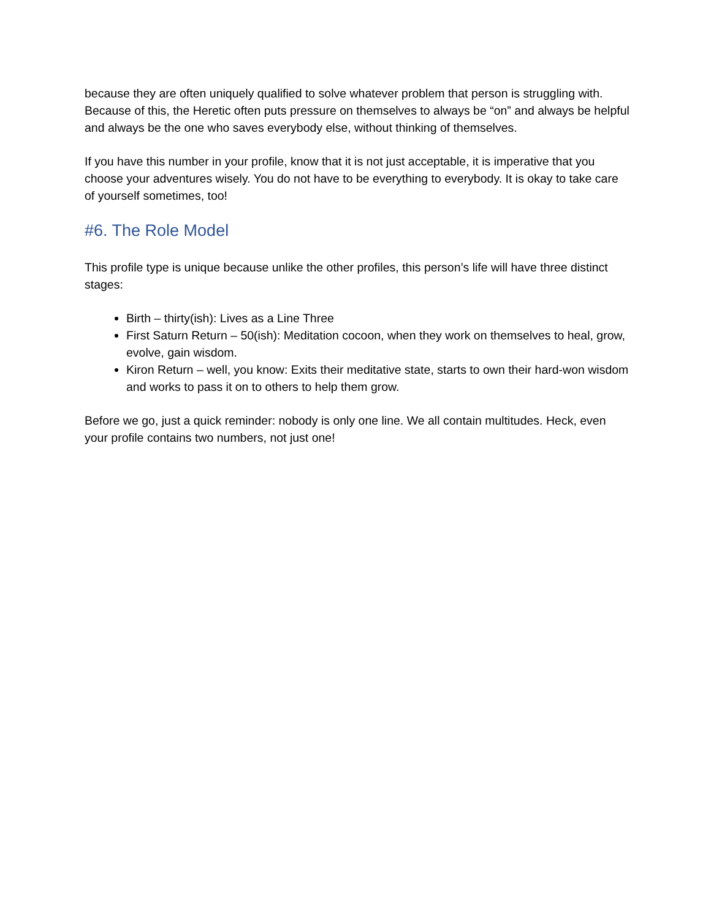because they are often uniquely qualified to solve whatever problem that person is struggling with. Because of this, the Heretic often puts pressure on themselves to always be “on” and always be helpful and always be the one who saves everybody else, without thinking of themselves.
If you have this number in your profile, know that it is not just acceptable, it is imperative that you choose your adventures wisely. You do not have to be everything to everybody. It is okay to take care of yourself sometimes, too!
#6. The Role Model
This profile type is unique because unlike the other profiles, this person’s life will have three distinct stages:
Birth – thirty(ish): Lives as a Line Three
First Saturn Return – 50(ish): Meditation cocoon, when they work on themselves to heal, grow, evolve, gain wisdom.
Kiron Return – well, you know: Exits their meditative state, starts to own their hard-won wisdom and works to pass it on to others to help them grow.
Before we go, just a quick reminder: nobody is only one line. We all contain multitudes. Heck, even your profile contains two numbers, not just one!